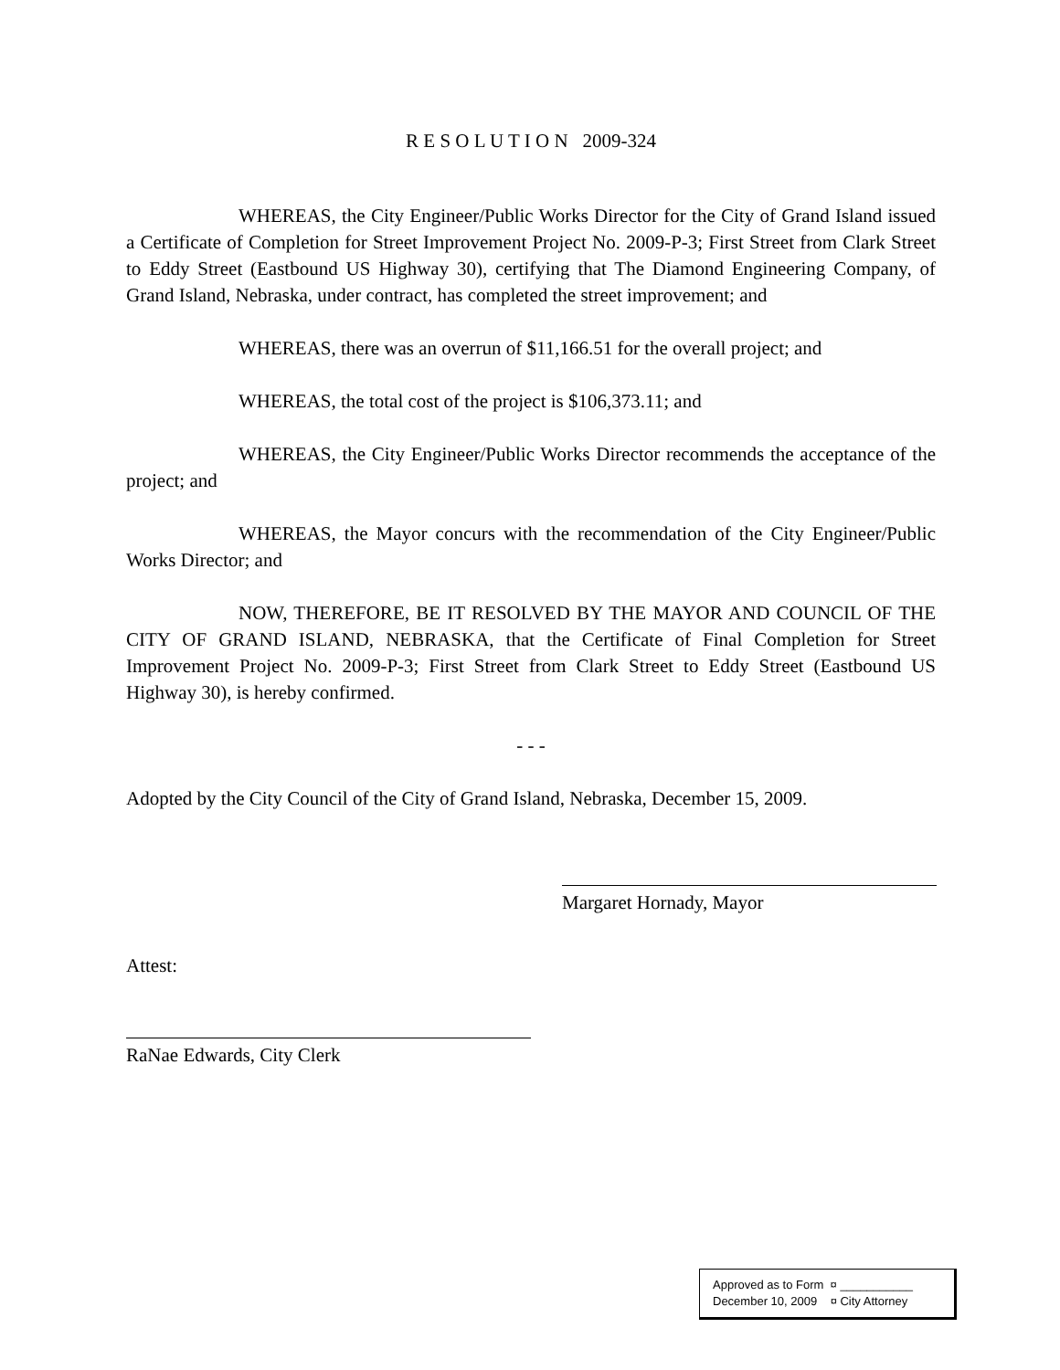R E S O L U T I O N 2009-324
WHEREAS, the City Engineer/Public Works Director for the City of Grand Island issued a Certificate of Completion for Street Improvement Project No. 2009-P-3; First Street from Clark Street to Eddy Street (Eastbound US Highway 30), certifying that The Diamond Engineering Company, of Grand Island, Nebraska, under contract, has completed the street improvement; and
WHEREAS, there was an overrun of $11,166.51 for the overall project; and
WHEREAS, the total cost of the project is $106,373.11; and
WHEREAS, the City Engineer/Public Works Director recommends the acceptance of the project; and
WHEREAS, the Mayor concurs with the recommendation of the City Engineer/Public Works Director; and
NOW, THEREFORE, BE IT RESOLVED BY THE MAYOR AND COUNCIL OF THE CITY OF GRAND ISLAND, NEBRASKA, that the Certificate of Final Completion for Street Improvement Project No. 2009-P-3; First Street from Clark Street to Eddy Street (Eastbound US Highway 30), is hereby confirmed.
- - -
Adopted by the City Council of the City of Grand Island, Nebraska, December 15, 2009.
Margaret Hornady, Mayor
Attest:
RaNae Edwards, City Clerk
Approved as to Form ¤ ___________
December 10, 2009 ¤ City Attorney